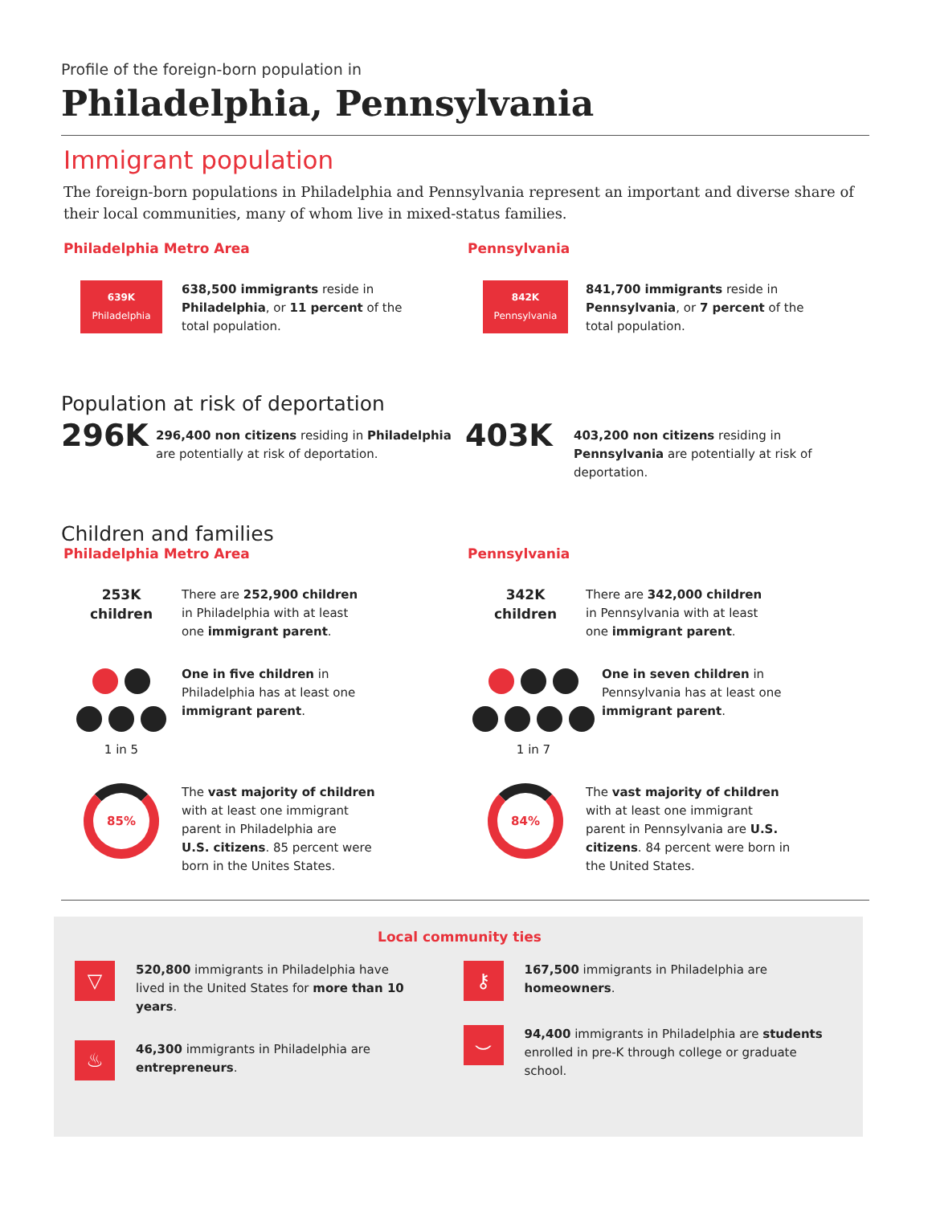Profile of the foreign-born population in
Philadelphia, Pennsylvania
Immigrant population
The foreign-born populations in Philadelphia and Pennsylvania represent an important and diverse share of their local communities, many of whom live in mixed-status families.
Philadelphia Metro Area
639K
Philadelphia
638,500 immigrants reside in
Philadelphia, or 11 percent of the
total population.
Pennsylvania
842K
Pennsylvania
841,700 immigrants reside in
Pennsylvania, or 7 percent of the
total population.
Population at risk of deportation
296K
296,400 non citizens residing in Philadelphia
are potentially at risk of deportation.
403K
403,200 non citizens residing in
Pennsylvania are potentially at risk of
deportation.
Children and families
Philadelphia Metro Area
253K
children
There are 252,900 children
in Philadelphia with at least
one immigrant parent.
1 in 5 One in five children in
Philadelphia has at least one
immigrant parent.
85%
The vast majority of children
with at least one immigrant
parent in Philadelphia are
U.S. citizens. 85 percent were
born in the Unites States.
Pennsylvania
342K
children
There are 342,000 children
in Pennsylvania with at least
one immigrant parent.
1 in 7 One in seven children in
Pennsylvania has at least one
immigrant parent.
84%
The vast majority of children
with at least one immigrant
parent in Pennsylvania are U.S.
citizens. 84 percent were born in
the United States.
Local community ties
▽
520,800 immigrants in Philadelphia have
lived in the United States for more than 10
years.
♨
46,300 immigrants in Philadelphia are
entrepreneurs.
⚷
167,500 immigrants in Philadelphia are
homeowners.
⌣
94,400 immigrants in Philadelphia are students
enrolled in pre-K through college or graduate
school.